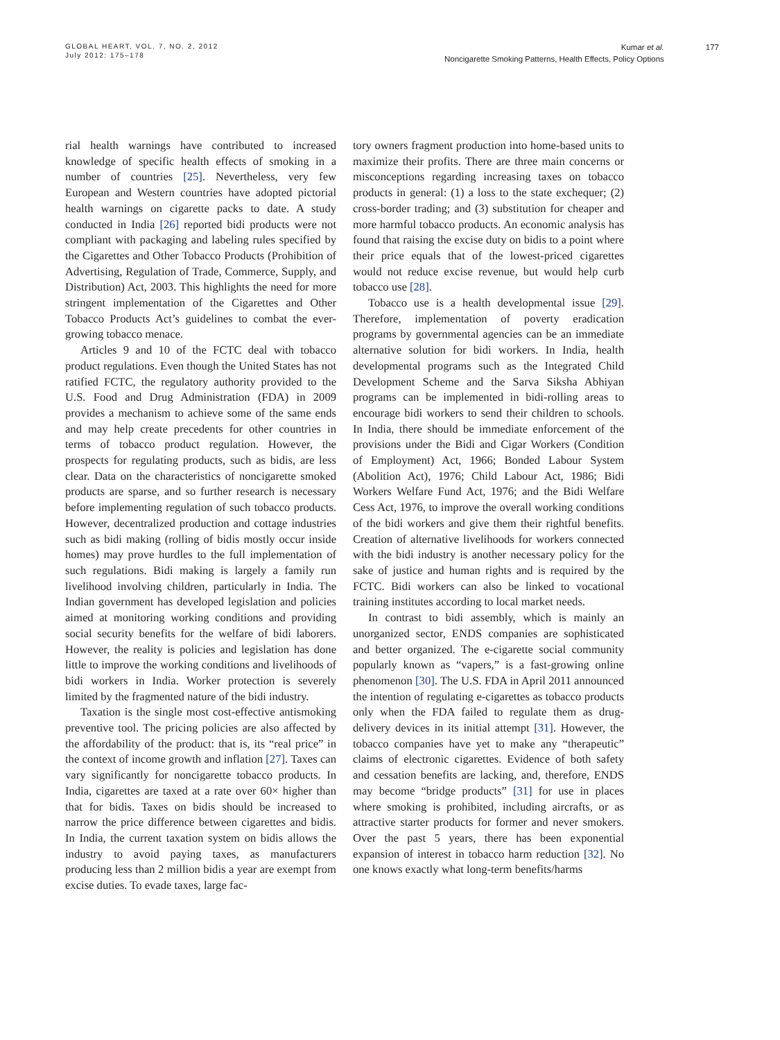GLOBAL HEART, VOL. 7, NO. 2, 2012
July 2012: 175–178
Kumar et al.
Noncigarette Smoking Patterns, Health Effects, Policy Options
177
rial health warnings have contributed to increased knowledge of specific health effects of smoking in a number of countries [25]. Nevertheless, very few European and Western countries have adopted pictorial health warnings on cigarette packs to date. A study conducted in India [26] reported bidi products were not compliant with packaging and labeling rules specified by the Cigarettes and Other Tobacco Products (Prohibition of Advertising, Regulation of Trade, Commerce, Supply, and Distribution) Act, 2003. This highlights the need for more stringent implementation of the Cigarettes and Other Tobacco Products Act’s guidelines to combat the ever-growing tobacco menace.
Articles 9 and 10 of the FCTC deal with tobacco product regulations. Even though the United States has not ratified FCTC, the regulatory authority provided to the U.S. Food and Drug Administration (FDA) in 2009 provides a mechanism to achieve some of the same ends and may help create precedents for other countries in terms of tobacco product regulation. However, the prospects for regulating products, such as bidis, are less clear. Data on the characteristics of noncigarette smoked products are sparse, and so further research is necessary before implementing regulation of such tobacco products. However, decentralized production and cottage industries such as bidi making (rolling of bidis mostly occur inside homes) may prove hurdles to the full implementation of such regulations. Bidi making is largely a family run livelihood involving children, particularly in India. The Indian government has developed legislation and policies aimed at monitoring working conditions and providing social security benefits for the welfare of bidi laborers. However, the reality is policies and legislation has done little to improve the working conditions and livelihoods of bidi workers in India. Worker protection is severely limited by the fragmented nature of the bidi industry.
Taxation is the single most cost-effective antismoking preventive tool. The pricing policies are also affected by the affordability of the product: that is, its “real price” in the context of income growth and inflation [27]. Taxes can vary significantly for noncigarette tobacco products. In India, cigarettes are taxed at a rate over 60× higher than that for bidis. Taxes on bidis should be increased to narrow the price difference between cigarettes and bidis. In India, the current taxation system on bidis allows the industry to avoid paying taxes, as manufacturers producing less than 2 million bidis a year are exempt from excise duties. To evade taxes, large fac-
tory owners fragment production into home-based units to maximize their profits. There are three main concerns or misconceptions regarding increasing taxes on tobacco products in general: (1) a loss to the state exchequer; (2) cross-border trading; and (3) substitution for cheaper and more harmful tobacco products. An economic analysis has found that raising the excise duty on bidis to a point where their price equals that of the lowest-priced cigarettes would not reduce excise revenue, but would help curb tobacco use [28].
Tobacco use is a health developmental issue [29]. Therefore, implementation of poverty eradication programs by governmental agencies can be an immediate alternative solution for bidi workers. In India, health developmental programs such as the Integrated Child Development Scheme and the Sarva Siksha Abhiyan programs can be implemented in bidi-rolling areas to encourage bidi workers to send their children to schools. In India, there should be immediate enforcement of the provisions under the Bidi and Cigar Workers (Condition of Employment) Act, 1966; Bonded Labour System (Abolition Act), 1976; Child Labour Act, 1986; Bidi Workers Welfare Fund Act, 1976; and the Bidi Welfare Cess Act, 1976, to improve the overall working conditions of the bidi workers and give them their rightful benefits. Creation of alternative livelihoods for workers connected with the bidi industry is another necessary policy for the sake of justice and human rights and is required by the FCTC. Bidi workers can also be linked to vocational training institutes according to local market needs.
In contrast to bidi assembly, which is mainly an unorganized sector, ENDS companies are sophisticated and better organized. The e-cigarette social community popularly known as “vapers,” is a fast-growing online phenomenon [30]. The U.S. FDA in April 2011 announced the intention of regulating e-cigarettes as tobacco products only when the FDA failed to regulate them as drug-delivery devices in its initial attempt [31]. However, the tobacco companies have yet to make any “therapeutic” claims of electronic cigarettes. Evidence of both safety and cessation benefits are lacking, and, therefore, ENDS may become “bridge products” [31] for use in places where smoking is prohibited, including aircrafts, or as attractive starter products for former and never smokers. Over the past 5 years, there has been exponential expansion of interest in tobacco harm reduction [32]. No one knows exactly what long-term benefits/harms